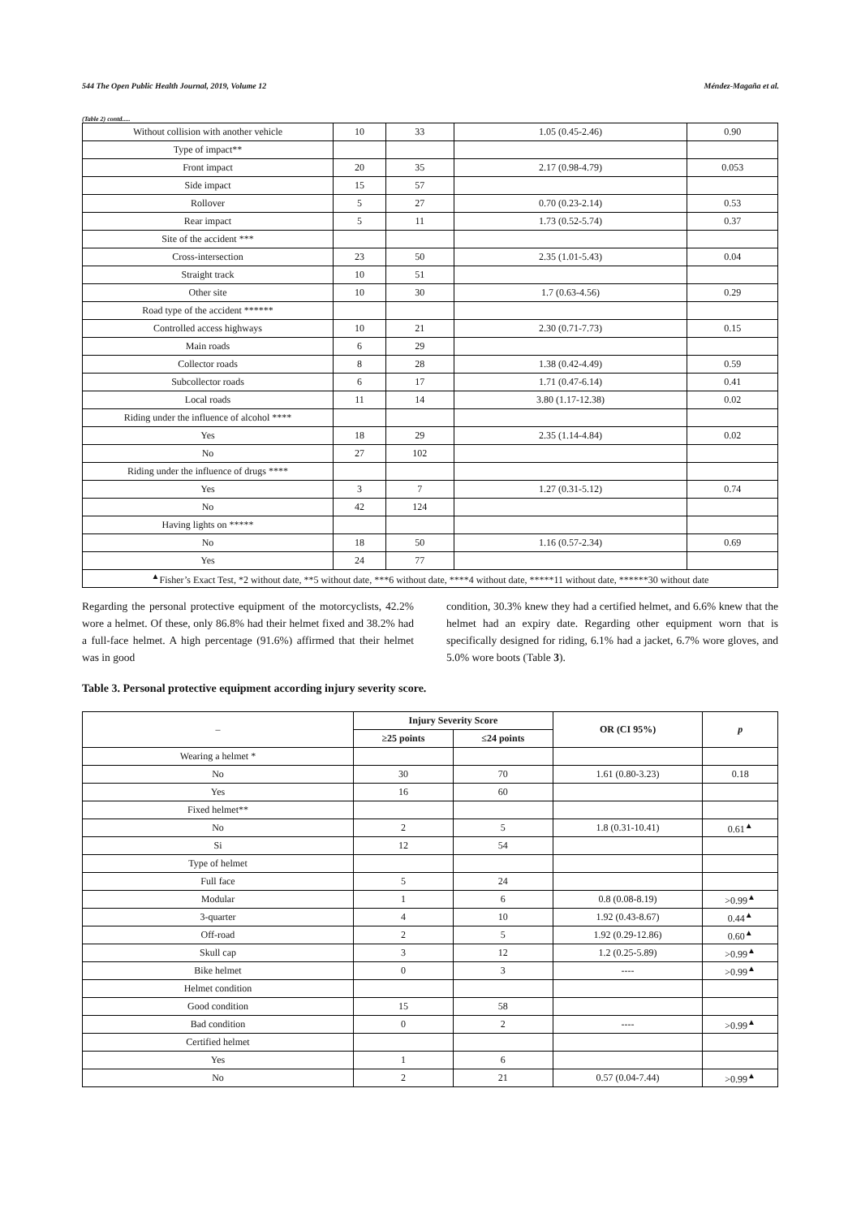544 The Open Public Health Journal, 2019, Volume 12 Méndez-Magaña et al.
(Table 2) contd.....
| Without collision with another vehicle | 10 | 33 | 1.05 (0.45-2.46) | 0.90 |
| Type of impact** | | | | |
| Front impact | 20 | 35 | 2.17 (0.98-4.79) | 0.053 |
| Side impact | 15 | 57 | | |
| Rollover | 5 | 27 | 0.70 (0.23-2.14) | 0.53 |
| Rear impact | 5 | 11 | 1.73 (0.52-5.74) | 0.37 |
| Site of the accident *** | | | | |
| Cross-intersection | 23 | 50 | 2.35 (1.01-5.43) | 0.04 |
| Straight track | 10 | 51 | | |
| Other site | 10 | 30 | 1.7 (0.63-4.56) | 0.29 |
| Road type of the accident ****** | | | | |
| Controlled access highways | 10 | 21 | 2.30 (0.71-7.73) | 0.15 |
| Main roads | 6 | 29 | | |
| Collector roads | 8 | 28 | 1.38 (0.42-4.49) | 0.59 |
| Subcollector roads | 6 | 17 | 1.71 (0.47-6.14) | 0.41 |
| Local roads | 11 | 14 | 3.80 (1.17-12.38) | 0.02 |
| Riding under the influence of alcohol **** | | | | |
| Yes | 18 | 29 | 2.35 (1.14-4.84) | 0.02 |
| No | 27 | 102 | | |
| Riding under the influence of drugs **** | | | | |
| Yes | 3 | 7 | 1.27 (0.31-5.12) | 0.74 |
| No | 42 | 124 | | |
| Having lights on ***** | | | | |
| No | 18 | 50 | 1.16 (0.57-2.34) | 0.69 |
| Yes | 24 | 77 | | |
| <sup>▲</sup>Fisher’s Exact Test, *2 without date, **5 without date, ***6 without date, ****4 without date, *****11 without date, ******30 without date | | | | |
Regarding the personal protective equipment of the motorcyclists, 42.2% wore a helmet. Of these, only 86.8% had their helmet fixed and 38.2% had a full-face helmet. A high percentage (91.6%) affirmed that their helmet was in good
condition, 30.3% knew they had a certified helmet, and 6.6% knew that the helmet had an expiry date. Regarding other equipment worn that is specifically designed for riding, 6.1% had a jacket, 6.7% wore gloves, and 5.0% wore boots (Table 3).
Table 3. Personal protective equipment according injury severity score.
| – | Injury Severity Score | | OR (CI 95%) | p |
| --- | --- | --- | --- | --- |
| | ≥25 points | ≤24 points | | |
| Wearing a helmet * | | | | |
| No | 30 | 70 | 1.61 (0.80-3.23) | 0.18 |
| Yes | 16 | 60 | | |
| Fixed helmet** | | | | |
| No | 2 | 5 | 1.8 (0.31-10.41) | 0.61<sup>▲</sup> |
| Si | 12 | 54 | | |
| Type of helmet | | | | |
| Full face | 5 | 24 | | |
| Modular | 1 | 6 | 0.8 (0.08-8.19) | >0.99<sup>▲</sup> |
| 3-quarter | 4 | 10 | 1.92 (0.43-8.67) | 0.44<sup>▲</sup> |
| Off-road | 2 | 5 | 1.92 (0.29-12.86) | 0.60<sup>▲</sup> |
| Skull cap | 3 | 12 | 1.2 (0.25-5.89) | >0.99<sup>▲</sup> |
| Bike helmet | 0 | 3 | ---- | >0.99<sup>▲</sup> |
| Helmet condition | | | | |
| Good condition | 15 | 58 | | |
| Bad condition | 0 | 2 | ---- | >0.99<sup>▲</sup> |
| Certified helmet | | | | |
| Yes | 1 | 6 | | |
| No | 2 | 21 | 0.57 (0.04-7.44) | >0.99<sup>▲</sup> |